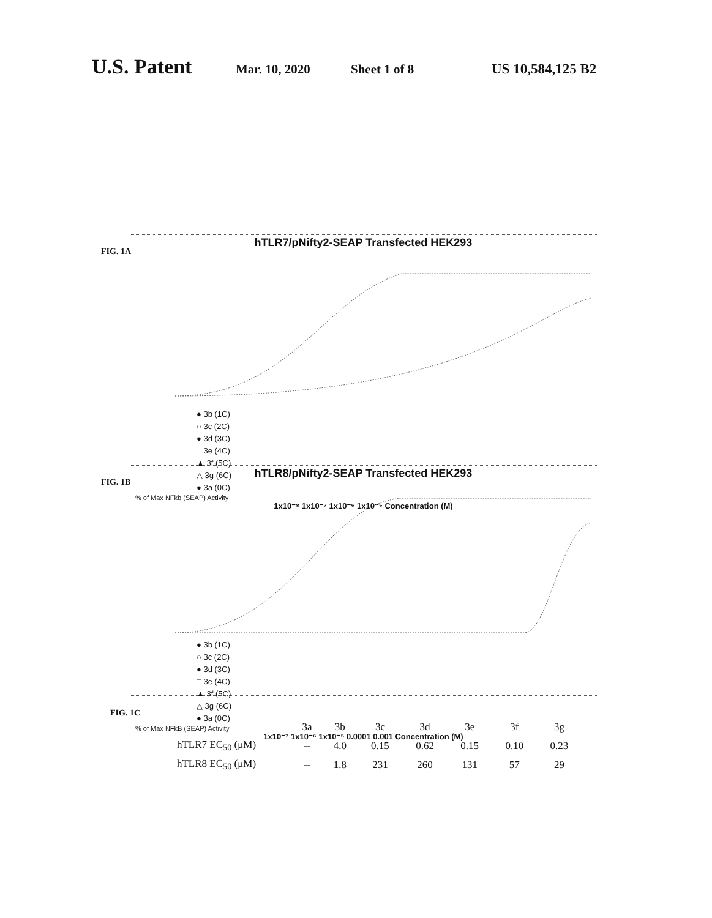U.S. Patent Mar. 10, 2020 Sheet 1 of 8 US 10,584,125 B2
FIG. 1A
hTLR7/pNifty2-SEAP Transfected HEK293
● 3b (1C)
○ 3c (2C)
● 3d (3C)
□ 3e (4C)
▲ 3f (5C)
△ 3g (6C)
● 3a (0C)
% of Max NFkb (SEAP) Activity
1x10⁻⁸ 1x10⁻⁷ 1x10⁻⁶ 1x10⁻⁵ Concentration (M)
FIG. 1B
hTLR8/pNifty2-SEAP Transfected HEK293
● 3b (1C)
○ 3c (2C)
● 3d (3C)
□ 3e (4C)
▲ 3f (5C)
△ 3g (6C)
● 3a (0C)
% of Max NFkB (SEAP) Activity
1x10⁻⁷ 1x10⁻⁶ 1x10⁻⁵ 0.0001 0.001 Concentration (M)
FIG. 1C
| | 3a | 3b | 3c | 3d | 3e | 3f | 3g |
| --- | --- | --- | --- | --- | --- | --- | --- |
| hTLR7 EC<sub>50</sub> (μM) | -- | 4.0 | 0.15 | 0.62 | 0.15 | 0.10 | 0.23 |
| hTLR8 EC<sub>50</sub> (μM) | -- | 1.8 | 231 | 260 | 131 | 57 | 29 |